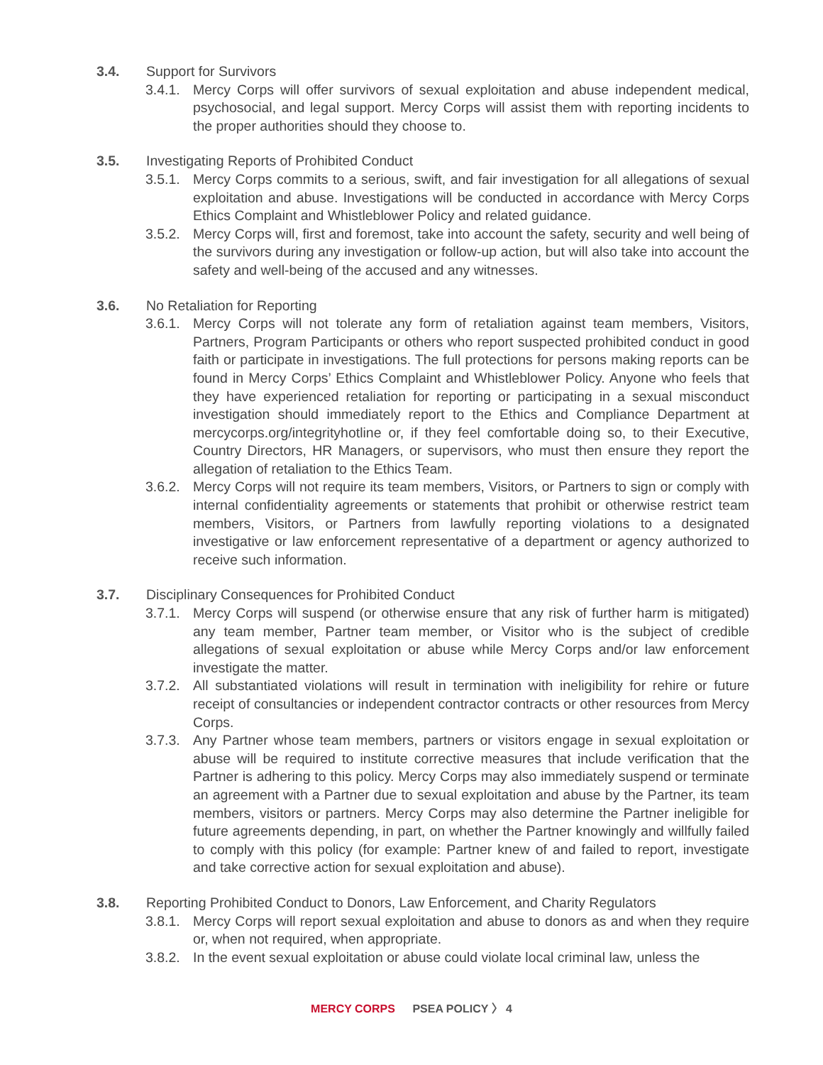3.4. Support for Survivors
3.4.1.
Mercy Corps will offer survivors of sexual exploitation and abuse independent medical, psychosocial, and legal support. Mercy Corps will assist them with reporting incidents to the proper authorities should they choose to.
3.5. Investigating Reports of Prohibited Conduct
3.5.1.
Mercy Corps commits to a serious, swift, and fair investigation for all allegations of sexual exploitation and abuse. Investigations will be conducted in accordance with Mercy Corps Ethics Complaint and Whistleblower Policy and related guidance.
3.5.2.
Mercy Corps will, first and foremost, take into account the safety, security and well being of the survivors during any investigation or follow-up action, but will also take into account the safety and well-being of the accused and any witnesses.
3.6. No Retaliation for Reporting
3.6.1.
Mercy Corps will not tolerate any form of retaliation against team members, Visitors, Partners, Program Participants or others who report suspected prohibited conduct in good faith or participate in investigations. The full protections for persons making reports can be found in Mercy Corps’ Ethics Complaint and Whistleblower Policy. Anyone who feels that they have experienced retaliation for reporting or participating in a sexual misconduct investigation should immediately report to the Ethics and Compliance Department at mercycorps.org/integrityhotline or, if they feel comfortable doing so, to their Executive, Country Directors, HR Managers, or supervisors, who must then ensure they report the allegation of retaliation to the Ethics Team.
3.6.2.
Mercy Corps will not require its team members, Visitors, or Partners to sign or comply with internal confidentiality agreements or statements that prohibit or otherwise restrict team members, Visitors, or Partners from lawfully reporting violations to a designated investigative or law enforcement representative of a department or agency authorized to receive such information.
3.7. Disciplinary Consequences for Prohibited Conduct
3.7.1.
Mercy Corps will suspend (or otherwise ensure that any risk of further harm is mitigated) any team member, Partner team member, or Visitor who is the subject of credible allegations of sexual exploitation or abuse while Mercy Corps and/or law enforcement investigate the matter.
3.7.2.
All substantiated violations will result in termination with ineligibility for rehire or future receipt of consultancies or independent contractor contracts or other resources from Mercy Corps.
3.7.3.
Any Partner whose team members, partners or visitors engage in sexual exploitation or abuse will be required to institute corrective measures that include verification that the Partner is adhering to this policy. Mercy Corps may also immediately suspend or terminate an agreement with a Partner due to sexual exploitation and abuse by the Partner, its team members, visitors or partners. Mercy Corps may also determine the Partner ineligible for future agreements depending, in part, on whether the Partner knowingly and willfully failed to comply with this policy (for example: Partner knew of and failed to report, investigate and take corrective action for sexual exploitation and abuse).
3.8. Reporting Prohibited Conduct to Donors, Law Enforcement, and Charity Regulators
3.8.1.
Mercy Corps will report sexual exploitation and abuse to donors as and when they require or, when not required, when appropriate.
3.8.2.
In the event sexual exploitation or abuse could violate local criminal law, unless the
MERCY CORPS PSEA POLICY 〉 4